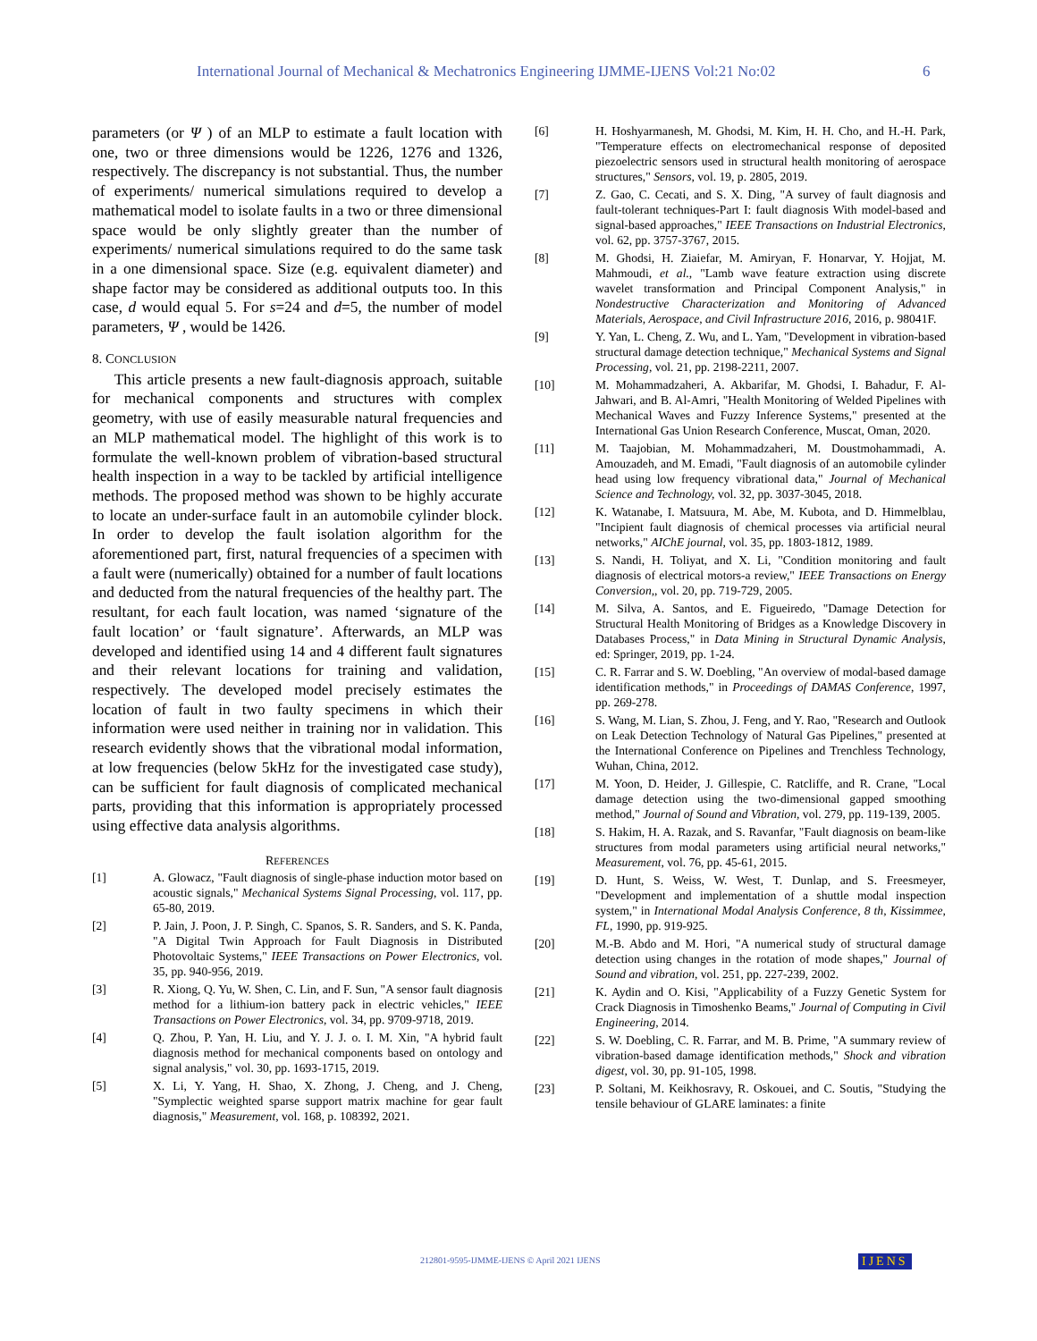International Journal of Mechanical & Mechatronics Engineering IJMME-IJENS Vol:21 No:02 6
parameters (or Ψ ) of an MLP to estimate a fault location with one, two or three dimensions would be 1226, 1276 and 1326, respectively. The discrepancy is not substantial. Thus, the number of experiments/ numerical simulations required to develop a mathematical model to isolate faults in a two or three dimensional space would be only slightly greater than the number of experiments/ numerical simulations required to do the same task in a one dimensional space. Size (e.g. equivalent diameter) and shape factor may be considered as additional outputs too. In this case, d would equal 5. For s=24 and d=5, the number of model parameters, Ψ , would be 1426.
8. CONCLUSION
This article presents a new fault-diagnosis approach, suitable for mechanical components and structures with complex geometry, with use of easily measurable natural frequencies and an MLP mathematical model. The highlight of this work is to formulate the well-known problem of vibration-based structural health inspection in a way to be tackled by artificial intelligence methods. The proposed method was shown to be highly accurate to locate an under-surface fault in an automobile cylinder block. In order to develop the fault isolation algorithm for the aforementioned part, first, natural frequencies of a specimen with a fault were (numerically) obtained for a number of fault locations and deducted from the natural frequencies of the healthy part. The resultant, for each fault location, was named ‘signature of the fault location’ or ‘fault signature’. Afterwards, an MLP was developed and identified using 14 and 4 different fault signatures and their relevant locations for training and validation, respectively. The developed model precisely estimates the location of fault in two faulty specimens in which their information were used neither in training nor in validation. This research evidently shows that the vibrational modal information, at low frequencies (below 5kHz for the investigated case study), can be sufficient for fault diagnosis of complicated mechanical parts, providing that this information is appropriately processed using effective data analysis algorithms.
REFERENCES
[1] A. Glowacz, "Fault diagnosis of single-phase induction motor based on acoustic signals," Mechanical Systems Signal Processing, vol. 117, pp. 65-80, 2019.
[2] P. Jain, J. Poon, J. P. Singh, C. Spanos, S. R. Sanders, and S. K. Panda, "A Digital Twin Approach for Fault Diagnosis in Distributed Photovoltaic Systems," IEEE Transactions on Power Electronics, vol. 35, pp. 940-956, 2019.
[3] R. Xiong, Q. Yu, W. Shen, C. Lin, and F. Sun, "A sensor fault diagnosis method for a lithium-ion battery pack in electric vehicles," IEEE Transactions on Power Electronics, vol. 34, pp. 9709-9718, 2019.
[4] Q. Zhou, P. Yan, H. Liu, and Y. J. J. o. I. M. Xin, "A hybrid fault diagnosis method for mechanical components based on ontology and signal analysis," vol. 30, pp. 1693-1715, 2019.
[5] X. Li, Y. Yang, H. Shao, X. Zhong, J. Cheng, and J. Cheng, "Symplectic weighted sparse support matrix machine for gear fault diagnosis," Measurement, vol. 168, p. 108392, 2021.
[6] H. Hoshyarmanesh, M. Ghodsi, M. Kim, H. H. Cho, and H.-H. Park, "Temperature effects on electromechanical response of deposited piezoelectric sensors used in structural health monitoring of aerospace structures," Sensors, vol. 19, p. 2805, 2019.
[7] Z. Gao, C. Cecati, and S. X. Ding, "A survey of fault diagnosis and fault-tolerant techniques-Part I: fault diagnosis With model-based and signal-based approaches," IEEE Transactions on Industrial Electronics, vol. 62, pp. 3757-3767, 2015.
[8] M. Ghodsi, H. Ziaiefar, M. Amiryan, F. Honarvar, Y. Hojjat, M. Mahmoudi, et al., "Lamb wave feature extraction using discrete wavelet transformation and Principal Component Analysis," in Nondestructive Characterization and Monitoring of Advanced Materials, Aerospace, and Civil Infrastructure 2016, 2016, p. 98041F.
[9] Y. Yan, L. Cheng, Z. Wu, and L. Yam, "Development in vibration-based structural damage detection technique," Mechanical Systems and Signal Processing, vol. 21, pp. 2198-2211, 2007.
[10] M. Mohammadzaheri, A. Akbarifar, M. Ghodsi, I. Bahadur, F. Al-Jahwari, and B. Al-Amri, "Health Monitoring of Welded Pipelines with Mechanical Waves and Fuzzy Inference Systems," presented at the International Gas Union Research Conference, Muscat, Oman, 2020.
[11] M. Taajobian, M. Mohammadzaheri, M. Doustmohammadi, A. Amouzadeh, and M. Emadi, "Fault diagnosis of an automobile cylinder head using low frequency vibrational data," Journal of Mechanical Science and Technology, vol. 32, pp. 3037-3045, 2018.
[12] K. Watanabe, I. Matsuura, M. Abe, M. Kubota, and D. Himmelblau, "Incipient fault diagnosis of chemical processes via artificial neural networks," AIChE journal, vol. 35, pp. 1803-1812, 1989.
[13] S. Nandi, H. Toliyat, and X. Li, "Condition monitoring and fault diagnosis of electrical motors-a review," IEEE Transactions on Energy Conversion,, vol. 20, pp. 719-729, 2005.
[14] M. Silva, A. Santos, and E. Figueiredo, "Damage Detection for Structural Health Monitoring of Bridges as a Knowledge Discovery in Databases Process," in Data Mining in Structural Dynamic Analysis, ed: Springer, 2019, pp. 1-24.
[15] C. R. Farrar and S. W. Doebling, "An overview of modal-based damage identification methods," in Proceedings of DAMAS Conference, 1997, pp. 269-278.
[16] S. Wang, M. Lian, S. Zhou, J. Feng, and Y. Rao, "Research and Outlook on Leak Detection Technology of Natural Gas Pipelines," presented at the International Conference on Pipelines and Trenchless Technology, Wuhan, China, 2012.
[17] M. Yoon, D. Heider, J. Gillespie, C. Ratcliffe, and R. Crane, "Local damage detection using the two-dimensional gapped smoothing method," Journal of Sound and Vibration, vol. 279, pp. 119-139, 2005.
[18] S. Hakim, H. A. Razak, and S. Ravanfar, "Fault diagnosis on beam-like structures from modal parameters using artificial neural networks," Measurement, vol. 76, pp. 45-61, 2015.
[19] D. Hunt, S. Weiss, W. West, T. Dunlap, and S. Freesmeyer, "Development and implementation of a shuttle modal inspection system," in International Modal Analysis Conference, 8 th, Kissimmee, FL, 1990, pp. 919-925.
[20] M.-B. Abdo and M. Hori, "A numerical study of structural damage detection using changes in the rotation of mode shapes," Journal of Sound and vibration, vol. 251, pp. 227-239, 2002.
[21] K. Aydin and O. Kisi, "Applicability of a Fuzzy Genetic System for Crack Diagnosis in Timoshenko Beams," Journal of Computing in Civil Engineering, 2014.
[22] S. W. Doebling, C. R. Farrar, and M. B. Prime, "A summary review of vibration-based damage identification methods," Shock and vibration digest, vol. 30, pp. 91-105, 1998.
[23] P. Soltani, M. Keikhosravy, R. Oskouei, and C. Soutis, "Studying the tensile behaviour of GLARE laminates: a finite
212801-9595-IJMME-IJENS © April 2021 IJENS
IJENS